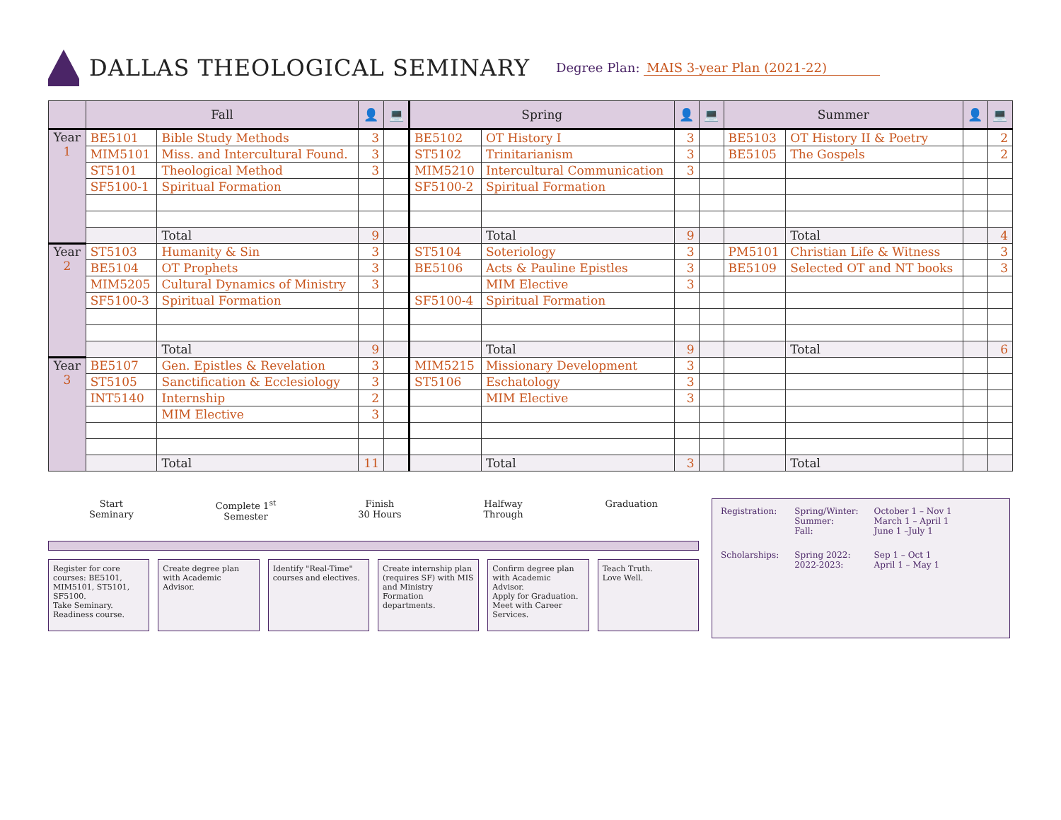DALLAS THEOLOGICAL SEMINARY
Degree Plan: MAIS 3-year Plan (2021-22)
| | Fall | | 👤 | 💻 | Spring | | 👤 | 💻 | Summer | | 👤 | 💻 |
| --- | --- | --- | --- | --- | --- | --- | --- | --- | --- | --- | --- | --- |
| Year 1 | BE5101 | Bible Study Methods | 3 | | BE5102 | OT History I | 3 | | BE5103 | OT History II & Poetry | | 2 |
| | MIM5101 | Miss. and Intercultural Found. | 3 | | ST5102 | Trinitarianism | 3 | | BE5105 | The Gospels | | 2 |
| | ST5101 | Theological Method | 3 | | MIM5210 | Intercultural Communication | 3 | | | | | |
| | SF5100-1 | Spiritual Formation | | | SF5100-2 | Spiritual Formation | | | | | | |
| | | Total | 9 | | | Total | 9 | | | Total | | 4 |
| Year 2 | ST5103 | Humanity & Sin | 3 | | ST5104 | Soteriology | 3 | | PM5101 | Christian Life & Witness | | 3 |
| | BE5104 | OT Prophets | 3 | | BE5106 | Acts & Pauline Epistles | 3 | | BE5109 | Selected OT and NT books | | 3 |
| | MIM5205 | Cultural Dynamics of Ministry | 3 | | | MIM Elective | 3 | | | | | |
| | SF5100-3 | Spiritual Formation | | | SF5100-4 | Spiritual Formation | | | | | | |
| | | Total | 9 | | | Total | 9 | | | Total | | 6 |
| Year 3 | BE5107 | Gen. Epistles & Revelation | 3 | | MIM5215 | Missionary Development | 3 | | | | | |
| | ST5105 | Sanctification & Ecclesiology | 3 | | ST5106 | Eschatology | 3 | | | | | |
| | INT5140 | Internship | 2 | | | MIM Elective | 3 | | | | | |
| | | MIM Elective | 3 | | | | | | | | | |
| | | Total | 11 | | | Total | 3 | | | Total | | |
Start
Seminary
Complete 1<sup>st</sup>
Semester
Finish
30 Hours
Halfway
Through
Graduation
Register for core courses: BE5101, MIM5101, ST5101, SF5100.
Take Seminary. Readiness course.
Create degree plan with Academic Advisor.
Identify "Real-Time" courses and electives.
Create internship plan (requires SF) with MIS and Ministry Formation departments.
Confirm degree plan with Academic Advisor.
Apply for Graduation.
Meet with Career Services.
Teach Truth.
Love Well.
| Registration: | Spring/Winter: Summer: Fall: | October 1 – Nov 1 March 1 – April 1 June 1 –July 1 |
| Scholarships: | Spring 2022: 2022-2023: | Sep 1 – Oct 1 April 1 – May 1 |